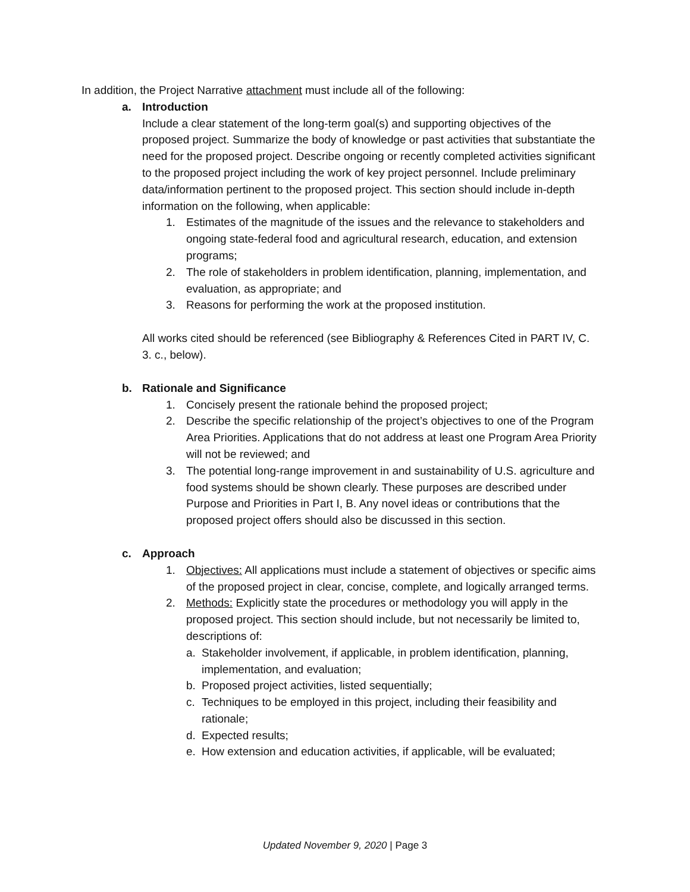In addition, the Project Narrative attachment must include all of the following:
a. Introduction
Include a clear statement of the long-term goal(s) and supporting objectives of the proposed project. Summarize the body of knowledge or past activities that substantiate the need for the proposed project. Describe ongoing or recently completed activities significant to the proposed project including the work of key project personnel. Include preliminary data/information pertinent to the proposed project. This section should include in-depth information on the following, when applicable:
1. Estimates of the magnitude of the issues and the relevance to stakeholders and ongoing state-federal food and agricultural research, education, and extension programs;
2. The role of stakeholders in problem identification, planning, implementation, and evaluation, as appropriate; and
3. Reasons for performing the work at the proposed institution.
All works cited should be referenced (see Bibliography & References Cited in PART IV, C. 3. c., below).
b. Rationale and Significance
1. Concisely present the rationale behind the proposed project;
2. Describe the specific relationship of the project’s objectives to one of the Program Area Priorities. Applications that do not address at least one Program Area Priority will not be reviewed; and
3. The potential long-range improvement in and sustainability of U.S. agriculture and food systems should be shown clearly. These purposes are described under Purpose and Priorities in Part I, B. Any novel ideas or contributions that the proposed project offers should also be discussed in this section.
c. Approach
1. Objectives: All applications must include a statement of objectives or specific aims of the proposed project in clear, concise, complete, and logically arranged terms.
2. Methods: Explicitly state the procedures or methodology you will apply in the proposed project. This section should include, but not necessarily be limited to, descriptions of:
a. Stakeholder involvement, if applicable, in problem identification, planning, implementation, and evaluation;
b. Proposed project activities, listed sequentially;
c. Techniques to be employed in this project, including their feasibility and rationale;
d. Expected results;
e. How extension and education activities, if applicable, will be evaluated;
Updated November 9, 2020 | Page 3